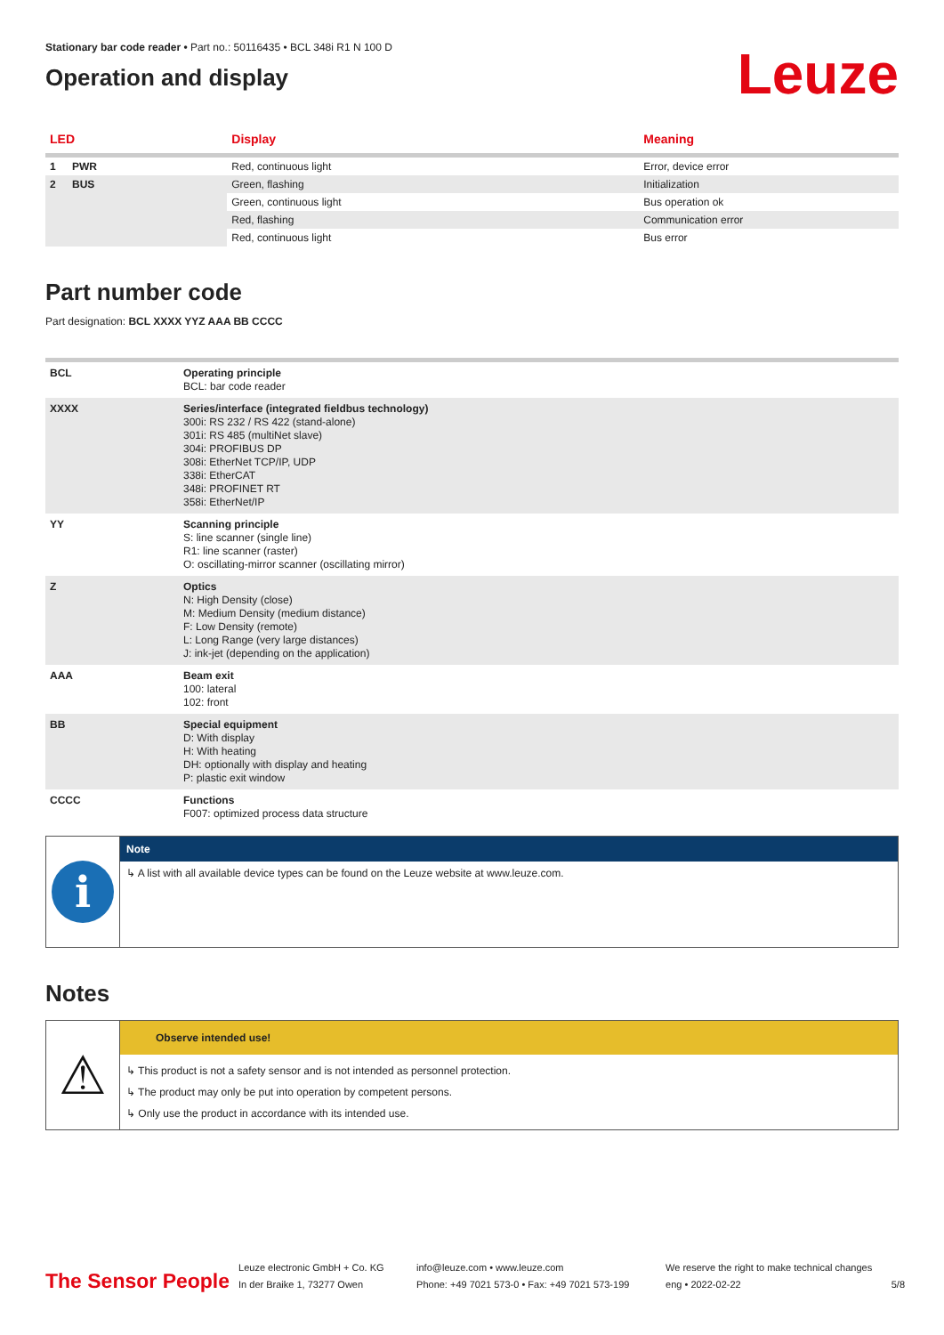Stationary bar code reader • Part no.: 50116435 • BCL 348i R1 N 100 D
Operation and display
Leuze
| LED | | Display | Meaning |
| --- | --- | --- | --- |
| 1 | PWR | Red, continuous light | Error, device error |
| 2 | BUS | Green, flashing | Initialization |
| | | Green, continuous light | Bus operation ok |
| | | Red, flashing | Communication error |
| | | Red, continuous light | Bus error |
Part number code
Part designation: BCL XXXX YYZ AAA BB CCCC
| BCL | Operating principle BCL: bar code reader |
| XXXX | Series/interface (integrated fieldbus technology) 300i: RS 232 / RS 422 (stand-alone) 301i: RS 485 (multiNet slave) 304i: PROFIBUS DP 308i: EtherNet TCP/IP, UDP 338i: EtherCAT 348i: PROFINET RT 358i: EtherNet/IP |
| YY | Scanning principle S: line scanner (single line) R1: line scanner (raster) O: oscillating-mirror scanner (oscillating mirror) |
| Z | Optics N: High Density (close) M: Medium Density (medium distance) F: Low Density (remote) L: Long Range (very large distances) J: ink-jet (depending on the application) |
| AAA | Beam exit 100: lateral 102: front |
| BB | Special equipment D: With display H: With heating DH: optionally with display and heating P: plastic exit window |
| CCCC | Functions F007: optimized process data structure |
i
Note
↳ A list with all available device types can be found on the Leuze website at www.leuze.com.
Notes
⚠
Observe intended use!
↳ This product is not a safety sensor and is not intended as personnel protection.
↳ The product may only be put into operation by competent persons.
↳ Only use the product in accordance with its intended use.
The Sensor People
Leuze electronic GmbH + Co. KG
In der Braike 1, 73277 Owen
info@leuze.com • www.leuze.com
Phone: +49 7021 573-0 • Fax: +49 7021 573-199
We reserve the right to make technical changes
eng • 2022-02-22
5/8